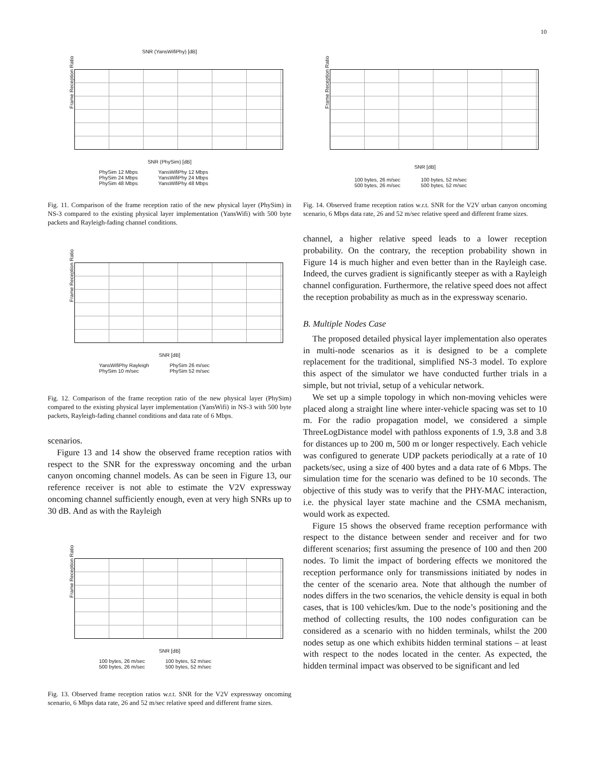10
SNR (YansWifiPhy) [dB]
Frame Reception Ratio
SNR (PhySim) [dB]
PhySim 12 Mbps
PhySim 24 Mbps
PhySim 48 Mbps
YansWifiPhy 12 Mbps
YansWifiPhy 24 Mbps
YansWifiPhy 48 Mbps
Fig. 11. Comparison of the frame reception ratio of the new physical layer (PhySim) in NS-3 compared to the existing physical layer implementation (YansWifi) with 500 byte packets and Rayleigh-fading channel conditions.
Frame Reception Ratio
SNR [dB]
YansWifiPhy Rayleigh
PhySim 10 m/sec
PhySim 26 m/sec
PhySim 52 m/sec
Fig. 12. Comparison of the frame reception ratio of the new physical layer (PhySim) compared to the existing physical layer implementation (YansWifi) in NS-3 with 500 byte packets, Rayleigh-fading channel conditions and data rate of 6 Mbps.
scenarios.
Figure 13 and 14 show the observed frame reception ratios with respect to the SNR for the expressway oncoming and the urban canyon oncoming channel models. As can be seen in Figure 13, our reference receiver is not able to estimate the V2V expressway oncoming channel sufficiently enough, even at very high SNRs up to 30 dB. And as with the Rayleigh
Frame Reception Ratio
SNR [dB]
100 bytes, 26 m/sec
500 bytes, 26 m/sec
100 bytes, 52 m/sec
500 bytes, 52 m/sec
Fig. 13. Observed frame reception ratios w.r.t. SNR for the V2V expressway oncoming scenario, 6 Mbps data rate, 26 and 52 m/sec relative speed and different frame sizes.
Frame Reception Ratio
SNR [dB]
100 bytes, 26 m/sec
500 bytes, 26 m/sec
100 bytes, 52 m/sec
500 bytes, 52 m/sec
Fig. 14. Observed frame reception ratios w.r.t. SNR for the V2V urban canyon oncoming scenario, 6 Mbps data rate, 26 and 52 m/sec relative speed and different frame sizes.
channel, a higher relative speed leads to a lower reception probability. On the contrary, the reception probability shown in Figure 14 is much higher and even better than in the Rayleigh case. Indeed, the curves gradient is significantly steeper as with a Rayleigh channel configuration. Furthermore, the relative speed does not affect the reception probability as much as in the expressway scenario.
B. Multiple Nodes Case
The proposed detailed physical layer implementation also operates in multi-node scenarios as it is designed to be a complete replacement for the traditional, simplified NS-3 model. To explore this aspect of the simulator we have conducted further trials in a simple, but not trivial, setup of a vehicular network.
We set up a simple topology in which non-moving vehicles were placed along a straight line where inter-vehicle spacing was set to 10 m. For the radio propagation model, we considered a simple ThreeLogDistance model with pathloss exponents of 1.9, 3.8 and 3.8 for distances up to 200 m, 500 m or longer respectively. Each vehicle was configured to generate UDP packets periodically at a rate of 10 packets/sec, using a size of 400 bytes and a data rate of 6 Mbps. The simulation time for the scenario was defined to be 10 seconds. The objective of this study was to verify that the PHY-MAC interaction, i.e. the physical layer state machine and the CSMA mechanism, would work as expected.
Figure 15 shows the observed frame reception performance with respect to the distance between sender and receiver and for two different scenarios; first assuming the presence of 100 and then 200 nodes. To limit the impact of bordering effects we monitored the reception performance only for transmissions initiated by nodes in the center of the scenario area. Note that although the number of nodes differs in the two scenarios, the vehicle density is equal in both cases, that is 100 vehicles/km. Due to the node’s positioning and the method of collecting results, the 100 nodes configuration can be considered as a scenario with no hidden terminals, whilst the 200 nodes setup as one which exhibits hidden terminal stations – at least with respect to the nodes located in the center. As expected, the hidden terminal impact was observed to be significant and led